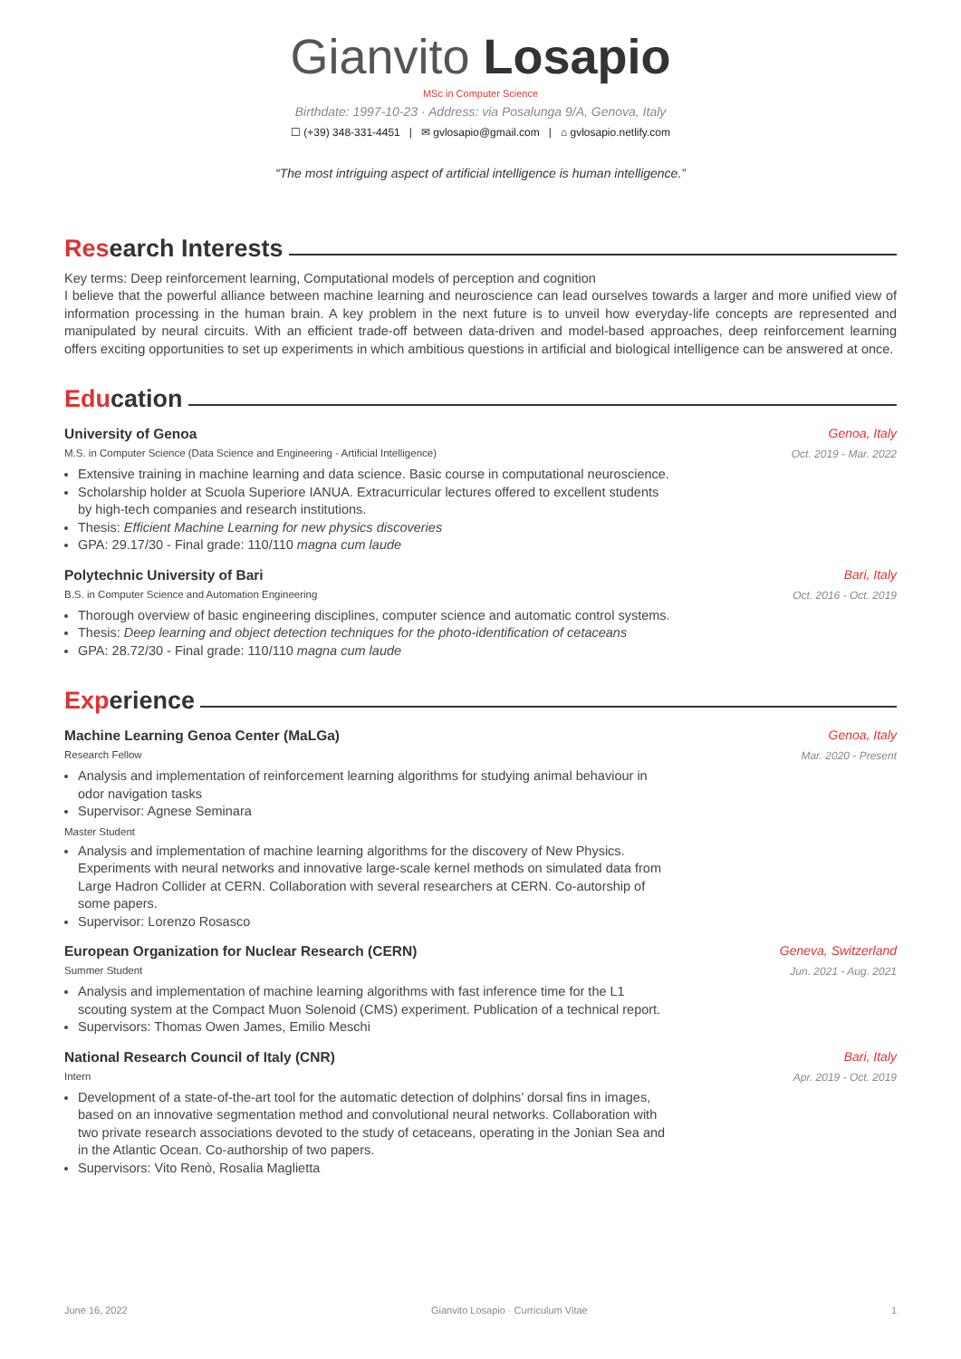Gianvito Losapio
MSc in Computer Science
Birthdate: 1997-10-23 · Address: via Posalunga 9/A, Genova, Italy
☐ (+39) 348-331-4451 | ✉ gvlosapio@gmail.com | ⌂ gvlosapio.netlify.com
“The most intriguing aspect of artificial intelligence is human intelligence.”
Research Interests
Key terms: Deep reinforcement learning, Computational models of perception and cognition
I believe that the powerful alliance between machine learning and neuroscience can lead ourselves towards a larger and more unified view of information processing in the human brain. A key problem in the next future is to unveil how everyday-life concepts are represented and manipulated by neural circuits. With an efficient trade-off between data-driven and model-based approaches, deep reinforcement learning offers exciting opportunities to set up experiments in which ambitious questions in artificial and biological intelligence can be answered at once.
Education
University of Genoa Genoa, Italy
M.S. in Computer Science (Data Science and Engineering - Artificial Intelligence) Oct. 2019 - Mar. 2022
Extensive training in machine learning and data science. Basic course in computational neuroscience.
Scholarship holder at Scuola Superiore IANUA. Extracurricular lectures offered to excellent students by high-tech companies and research institutions.
Thesis: Efficient Machine Learning for new physics discoveries
GPA: 29.17/30 - Final grade: 110/110 magna cum laude
Polytechnic University of Bari Bari, Italy
B.S. in Computer Science and Automation Engineering Oct. 2016 - Oct. 2019
Thorough overview of basic engineering disciplines, computer science and automatic control systems.
Thesis: Deep learning and object detection techniques for the photo-identification of cetaceans
GPA: 28.72/30 - Final grade: 110/110 magna cum laude
Experience
Machine Learning Genoa Center (MaLGa) Genoa, Italy
Research Fellow Mar. 2020 - Present
Analysis and implementation of reinforcement learning algorithms for studying animal behaviour in odor navigation tasks
Supervisor: Agnese Seminara
Master Student
Analysis and implementation of machine learning algorithms for the discovery of New Physics. Experiments with neural networks and innovative large-scale kernel methods on simulated data from Large Hadron Collider at CERN. Collaboration with several researchers at CERN. Co-autorship of some papers.
Supervisor: Lorenzo Rosasco
European Organization for Nuclear Research (CERN) Geneva, Switzerland
Summer Student Jun. 2021 - Aug. 2021
Analysis and implementation of machine learning algorithms with fast inference time for the L1 scouting system at the Compact Muon Solenoid (CMS) experiment. Publication of a technical report.
Supervisors: Thomas Owen James, Emilio Meschi
National Research Council of Italy (CNR) Bari, Italy
Intern Apr. 2019 - Oct. 2019
Development of a state-of-the-art tool for the automatic detection of dolphins’ dorsal fins in images, based on an innovative segmentation method and convolutional neural networks. Collaboration with two private research associations devoted to the study of cetaceans, operating in the Jonian Sea and in the Atlantic Ocean. Co-authorship of two papers.
Supervisors: Vito Renò, Rosalia Maglietta
June 16, 2022 Gianvito Losapio · Curriculum Vitae 1